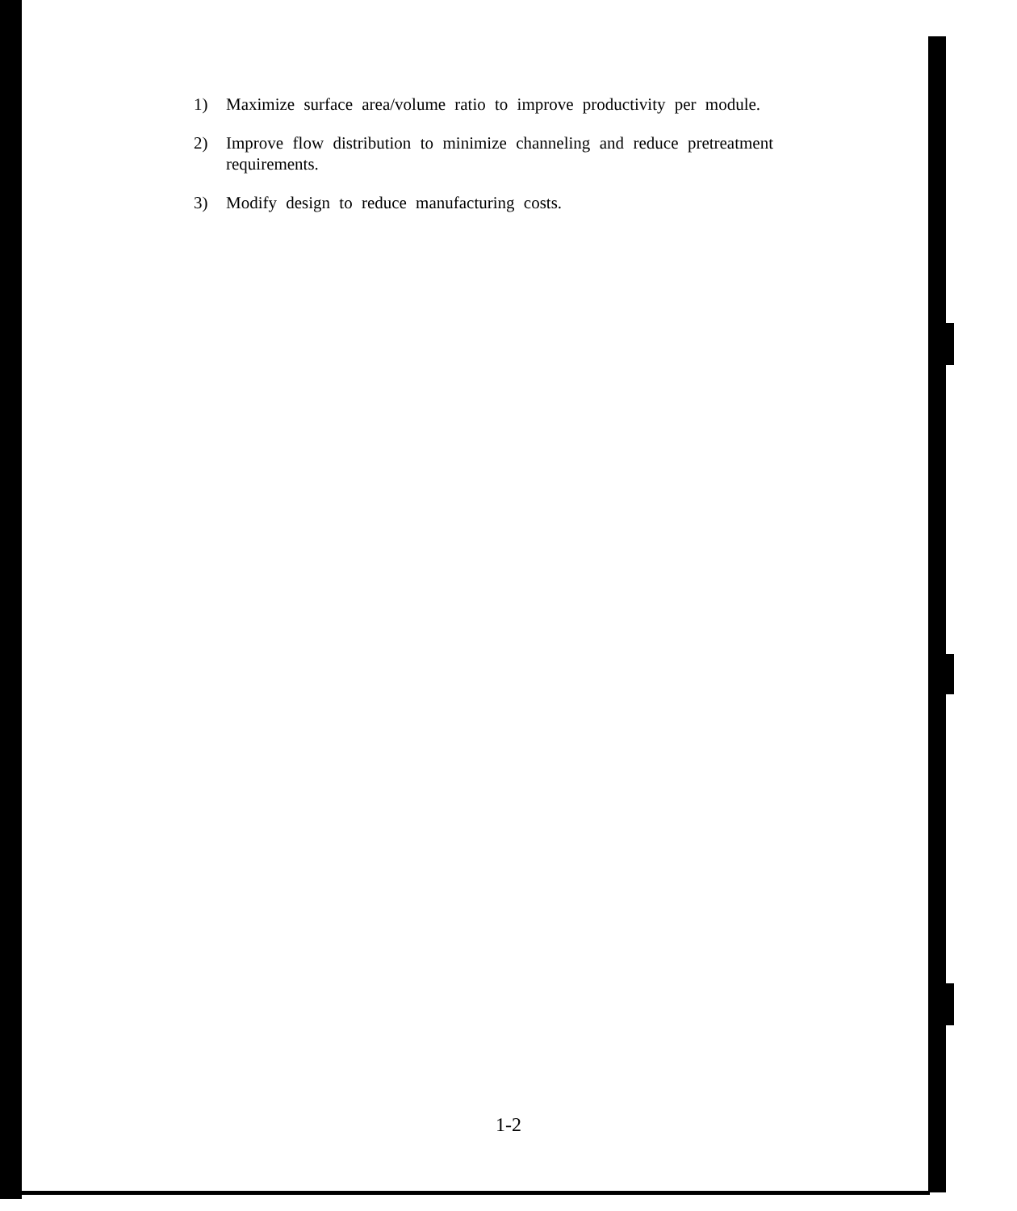1) Maximize surface area/volume ratio to improve productivity per module.
2) Improve flow distribution to minimize channeling and reduce pretreatment requirements.
3) Modify design to reduce manufacturing costs.
1-2